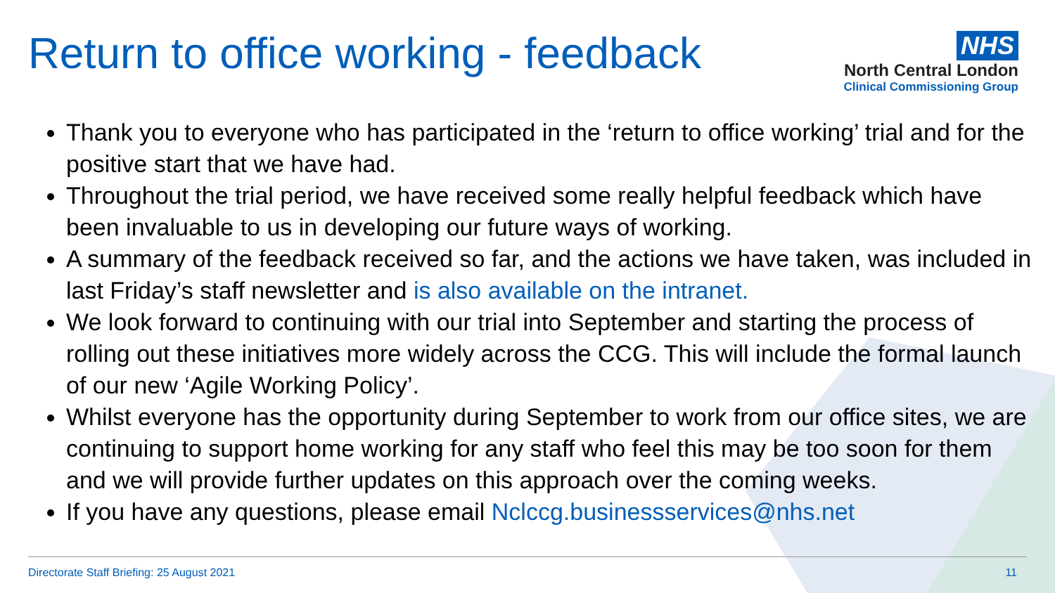Return to office working - feedback
NHS
North Central London
Clinical Commissioning Group
Thank you to everyone who has participated in the ‘return to office working’ trial and for the positive start that we have had.
Throughout the trial period, we have received some really helpful feedback which have been invaluable to us in developing our future ways of working.
A summary of the feedback received so far, and the actions we have taken, was included in last Friday’s staff newsletter and is also available on the intranet.
We look forward to continuing with our trial into September and starting the process of rolling out these initiatives more widely across the CCG. This will include the formal launch of our new ‘Agile Working Policy’.
Whilst everyone has the opportunity during September to work from our office sites, we are continuing to support home working for any staff who feel this may be too soon for them and we will provide further updates on this approach over the coming weeks.
If you have any questions, please email Nclccg.businessservices@nhs.net
Directorate Staff Briefing: 25 August 2021
11